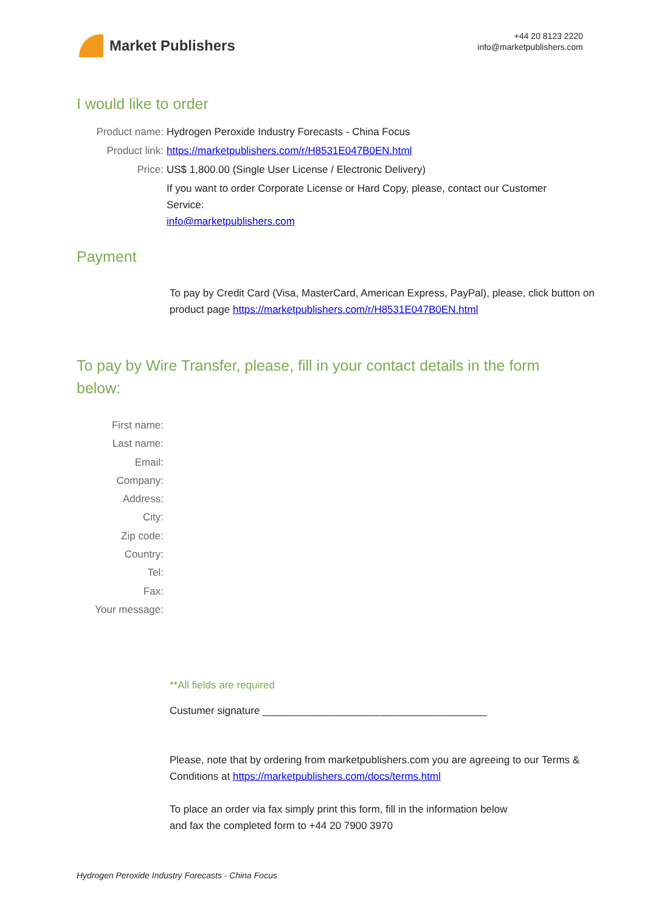Market Publishers
+44 20 8123 2220
info@marketpublishers.com
I would like to order
Product name: Hydrogen Peroxide Industry Forecasts - China Focus
Product link: https://marketpublishers.com/r/H8531E047B0EN.html
Price: US$ 1,800.00 (Single User License / Electronic Delivery)
If you want to order Corporate License or Hard Copy, please, contact our Customer Service:
info@marketpublishers.com
Payment
To pay by Credit Card (Visa, MasterCard, American Express, PayPal), please, click button on product page https://marketpublishers.com/r/H8531E047B0EN.html
To pay by Wire Transfer, please, fill in your contact details in the form below:
First name:
Last name:
Email:
Company:
Address:
City:
Zip code:
Country:
Tel:
Fax:
Your message:
**All fields are required
Custumer signature _______________________________________
Please, note that by ordering from marketpublishers.com you are agreeing to our Terms & Conditions at https://marketpublishers.com/docs/terms.html
To place an order via fax simply print this form, fill in the information below
and fax the completed form to +44 20 7900 3970
Hydrogen Peroxide Industry Forecasts - China Focus